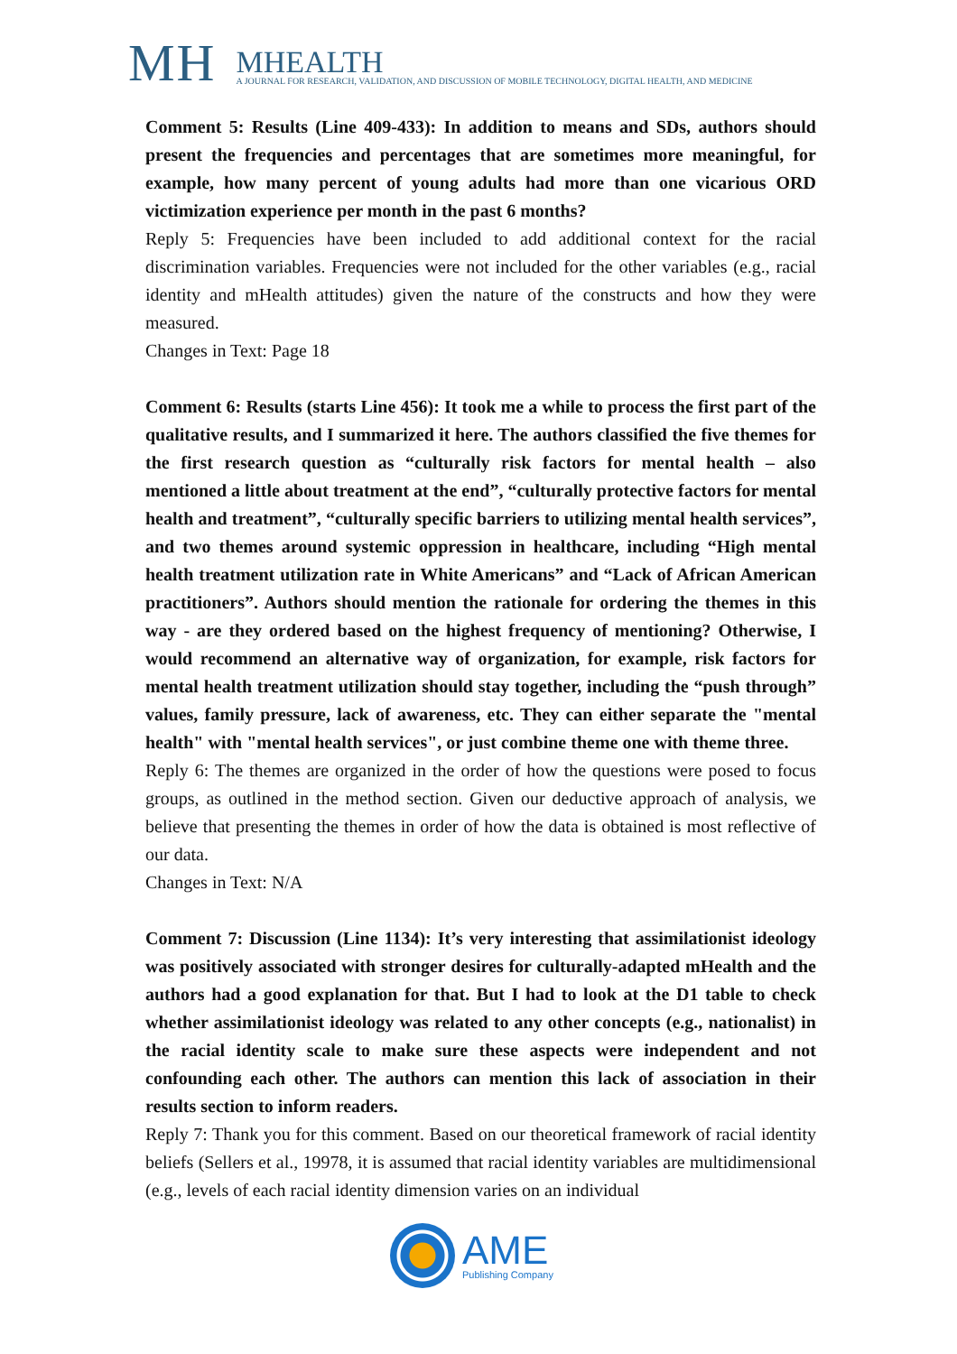MH
MHEALTH
A JOURNAL FOR RESEARCH, VALIDATION, AND DISCUSSION OF MOBILE TECHNOLOGY, DIGITAL HEALTH, AND MEDICINE
Comment 5: Results (Line 409-433): In addition to means and SDs, authors should present the frequencies and percentages that are sometimes more meaningful, for example, how many percent of young adults had more than one vicarious ORD victimization experience per month in the past 6 months?
Reply 5: Frequencies have been included to add additional context for the racial discrimination variables. Frequencies were not included for the other variables (e.g., racial identity and mHealth attitudes) given the nature of the constructs and how they were measured.
Changes in Text: Page 18
Comment 6: Results (starts Line 456): It took me a while to process the first part of the qualitative results, and I summarized it here. The authors classified the five themes for the first research question as “culturally risk factors for mental health – also mentioned a little about treatment at the end”, “culturally protective factors for mental health and treatment”, “culturally specific barriers to utilizing mental health services”, and two themes around systemic oppression in healthcare, including “High mental health treatment utilization rate in White Americans” and “Lack of African American practitioners”. Authors should mention the rationale for ordering the themes in this way - are they ordered based on the highest frequency of mentioning? Otherwise, I would recommend an alternative way of organization, for example, risk factors for mental health treatment utilization should stay together, including the “push through” values, family pressure, lack of awareness, etc. They can either separate the "mental health" with "mental health services", or just combine theme one with theme three.
Reply 6: The themes are organized in the order of how the questions were posed to focus groups, as outlined in the method section. Given our deductive approach of analysis, we believe that presenting the themes in order of how the data is obtained is most reflective of our data.
Changes in Text: N/A
Comment 7: Discussion (Line 1134): It’s very interesting that assimilationist ideology was positively associated with stronger desires for culturally-adapted mHealth and the authors had a good explanation for that. But I had to look at the D1 table to check whether assimilationist ideology was related to any other concepts (e.g., nationalist) in the racial identity scale to make sure these aspects were independent and not confounding each other. The authors can mention this lack of association in their results section to inform readers.
Reply 7: Thank you for this comment. Based on our theoretical framework of racial identity beliefs (Sellers et al., 19978, it is assumed that racial identity variables are multidimensional (e.g., levels of each racial identity dimension varies on an individual
AME
Publishing Company